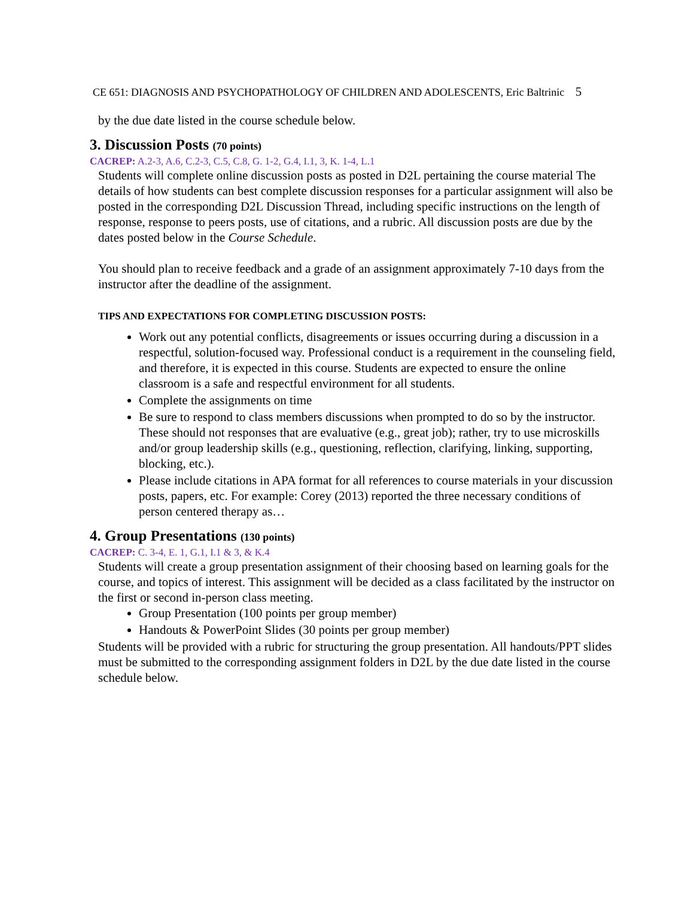CE 651: DIAGNOSIS AND PSYCHOPATHOLOGY OF CHILDREN AND ADOLESCENTS, Eric Baltrinic 5
by the due date listed in the course schedule below.
3. Discussion Posts (70 points)
CACREP: A.2-3, A.6, C.2-3, C.5, C.8, G. 1-2, G.4, I.1, 3, K. 1-4, L.1
Students will complete online discussion posts as posted in D2L pertaining the course material The details of how students can best complete discussion responses for a particular assignment will also be posted in the corresponding D2L Discussion Thread, including specific instructions on the length of response, response to peers posts, use of citations, and a rubric. All discussion posts are due by the dates posted below in the Course Schedule.
You should plan to receive feedback and a grade of an assignment approximately 7-10 days from the instructor after the deadline of the assignment.
TIPS AND EXPECTATIONS FOR COMPLETING DISCUSSION POSTS:
Work out any potential conflicts, disagreements or issues occurring during a discussion in a respectful, solution-focused way. Professional conduct is a requirement in the counseling field, and therefore, it is expected in this course. Students are expected to ensure the online classroom is a safe and respectful environment for all students.
Complete the assignments on time
Be sure to respond to class members discussions when prompted to do so by the instructor. These should not responses that are evaluative (e.g., great job); rather, try to use microskills and/or group leadership skills (e.g., questioning, reflection, clarifying, linking, supporting, blocking, etc.).
Please include citations in APA format for all references to course materials in your discussion posts, papers, etc. For example: Corey (2013) reported the three necessary conditions of person centered therapy as…
4. Group Presentations (130 points)
CACREP: C. 3-4, E. 1, G.1, I.1 & 3, & K.4
Students will create a group presentation assignment of their choosing based on learning goals for the course, and topics of interest. This assignment will be decided as a class facilitated by the instructor on the first or second in-person class meeting.
Group Presentation (100 points per group member)
Handouts & PowerPoint Slides (30 points per group member)
Students will be provided with a rubric for structuring the group presentation. All handouts/PPT slides must be submitted to the corresponding assignment folders in D2L by the due date listed in the course schedule below.